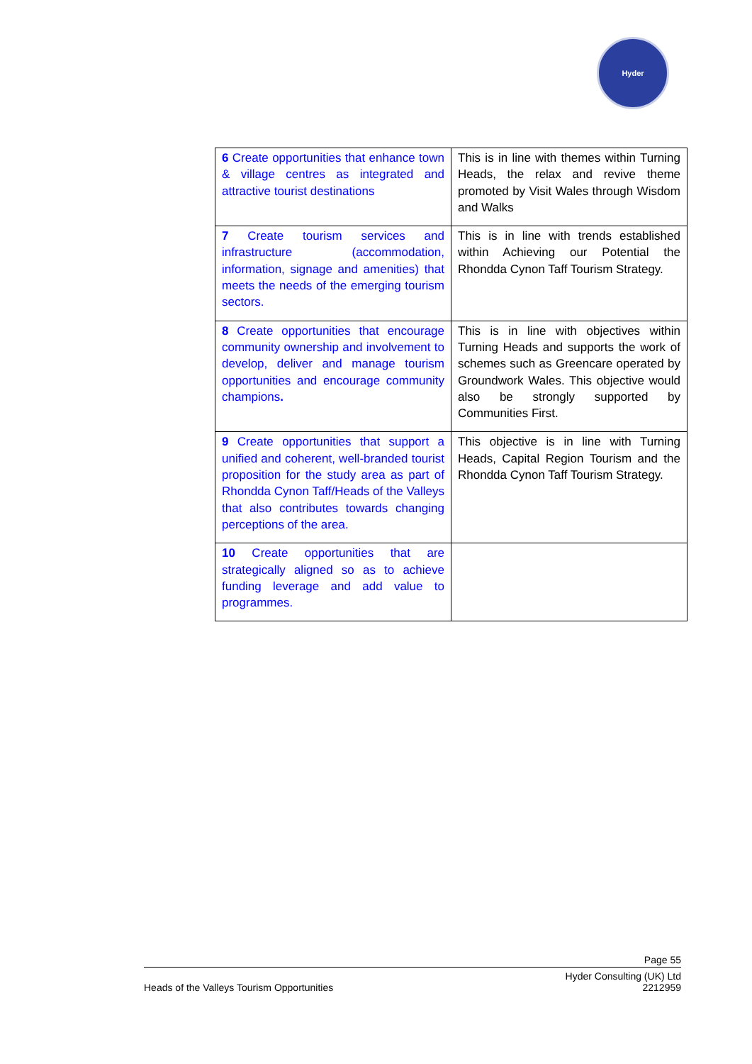Hyder
| 6 Create opportunities that enhance town & village centres as integrated and attractive tourist destinations | This is in line with themes within Turning Heads, the relax and revive theme promoted by Visit Wales through Wisdom and Walks |
| 7 Create tourism services and infrastructure (accommodation, information, signage and amenities) that meets the needs of the emerging tourism sectors. | This is in line with trends established within Achieving our Potential the Rhondda Cynon Taff Tourism Strategy. |
| 8 Create opportunities that encourage community ownership and involvement to develop, deliver and manage tourism opportunities and encourage community champions . | This is in line with objectives within Turning Heads and supports the work of schemes such as Greencare operated by Groundwork Wales. This objective would also be strongly supported by Communities First. |
| 9 Create opportunities that support a unified and coherent, well-branded tourist proposition for the study area as part of Rhondda Cynon Taff/Heads of the Valleys that also contributes towards changing perceptions of the area. | This objective is in line with Turning Heads, Capital Region Tourism and the Rhondda Cynon Taff Tourism Strategy. |
| 10 Create opportunities that are strategically aligned so as to achieve funding leverage and add value to programmes. | |
Page 55
Heads of the Valleys Tourism Opportunities Hyder Consulting (UK) Ltd
2212959